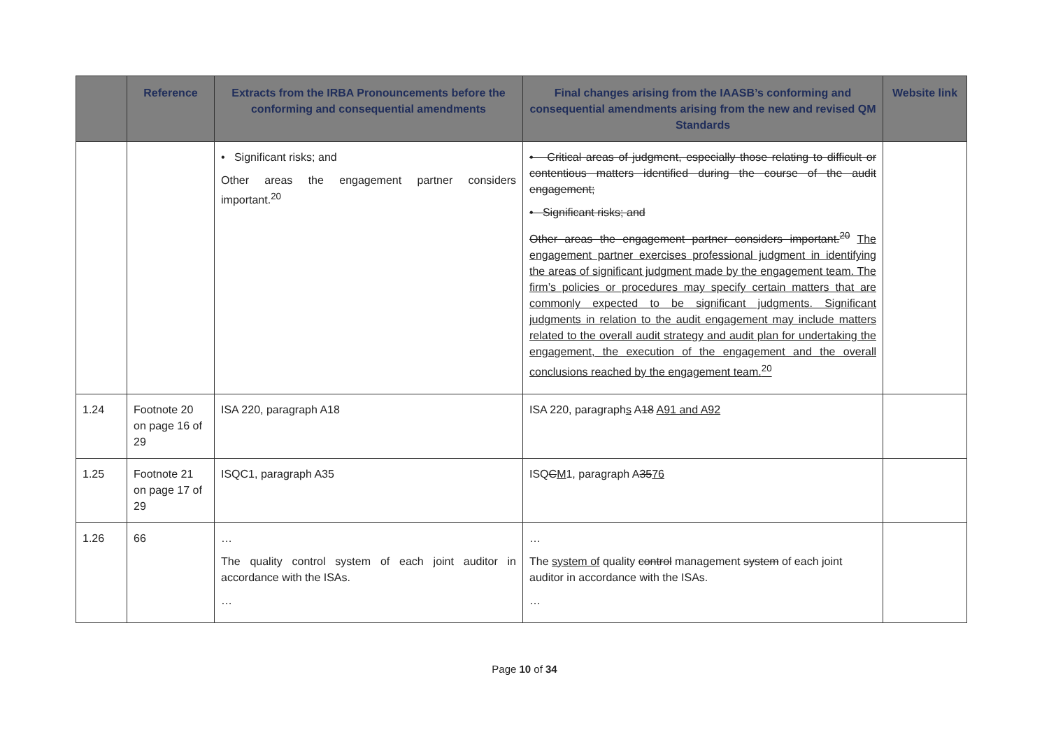| | Reference | Extracts from the IRBA Pronouncements before the conforming and consequential amendments | Final changes arising from the IAASB’s conforming and consequential amendments arising from the new and revised QM Standards | Website link |
| --- | --- | --- | --- | --- |
| | | • Significant risks; and Other areas the engagement partner considers important.<sup>20</sup> | • Critical areas of judgment, especially those relating to difficult or contentious matters identified during the course of the audit engagement; • Significant risks; and Other areas the engagement partner considers important.<sup>20</sup> The engagement partner exercises professional judgment in identifying the areas of significant judgment made by the engagement team. The firm’s policies or procedures may specify certain matters that are commonly expected to be significant judgments. Significant judgments in relation to the audit engagement may include matters related to the overall audit strategy and audit plan for undertaking the engagement, the execution of the engagement and the overall conclusions reached by the engagement team.<sup>20</sup> | |
| 1.24 | Footnote 20 on page 16 of 29 | ISA 220, paragraph A18 | ISA 220, paragraph s A 18 A91 and A92 | |
| 1.25 | Footnote 21 on page 17 of 29 | ISQC1, paragraph A35 | ISQ C M 1, paragraph A 35 76 | |
| 1.26 | 66 | … The quality control system of each joint auditor in accordance with the ISAs. … | … The system of quality control management system of each joint auditor in accordance with the ISAs. … | |
Page 10 of 34